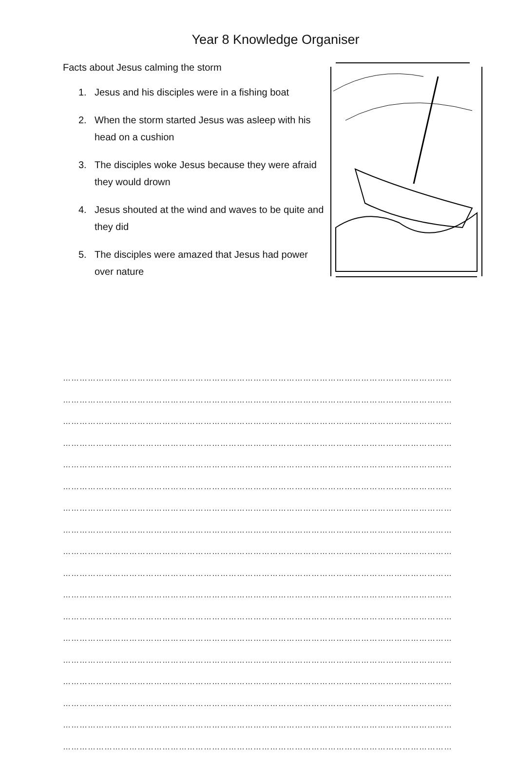Year 8 Knowledge Organiser
Facts about Jesus calming the storm
1. Jesus and his disciples were in a fishing boat
2. When the storm started Jesus was asleep with his head on a cushion
3. The disciples woke Jesus because they were afraid they would drown
4. Jesus shouted at the wind and waves to be quite and they did
5. The disciples were amazed that Jesus had power over nature
………………………………………………………………………………………………………………………………
………………………………………………………………………………………………………………………………
………………………………………………………………………………………………………………………………
………………………………………………………………………………………………………………………………
………………………………………………………………………………………………………………………………
………………………………………………………………………………………………………………………………
………………………………………………………………………………………………………………………………
………………………………………………………………………………………………………………………………
………………………………………………………………………………………………………………………………
………………………………………………………………………………………………………………………………
………………………………………………………………………………………………………………………………
………………………………………………………………………………………………………………………………
………………………………………………………………………………………………………………………………
………………………………………………………………………………………………………………………………
………………………………………………………………………………………………………………………………
………………………………………………………………………………………………………………………………
………………………………………………………………………………………………………………………………
………………………………………………………………………………………………………………………………